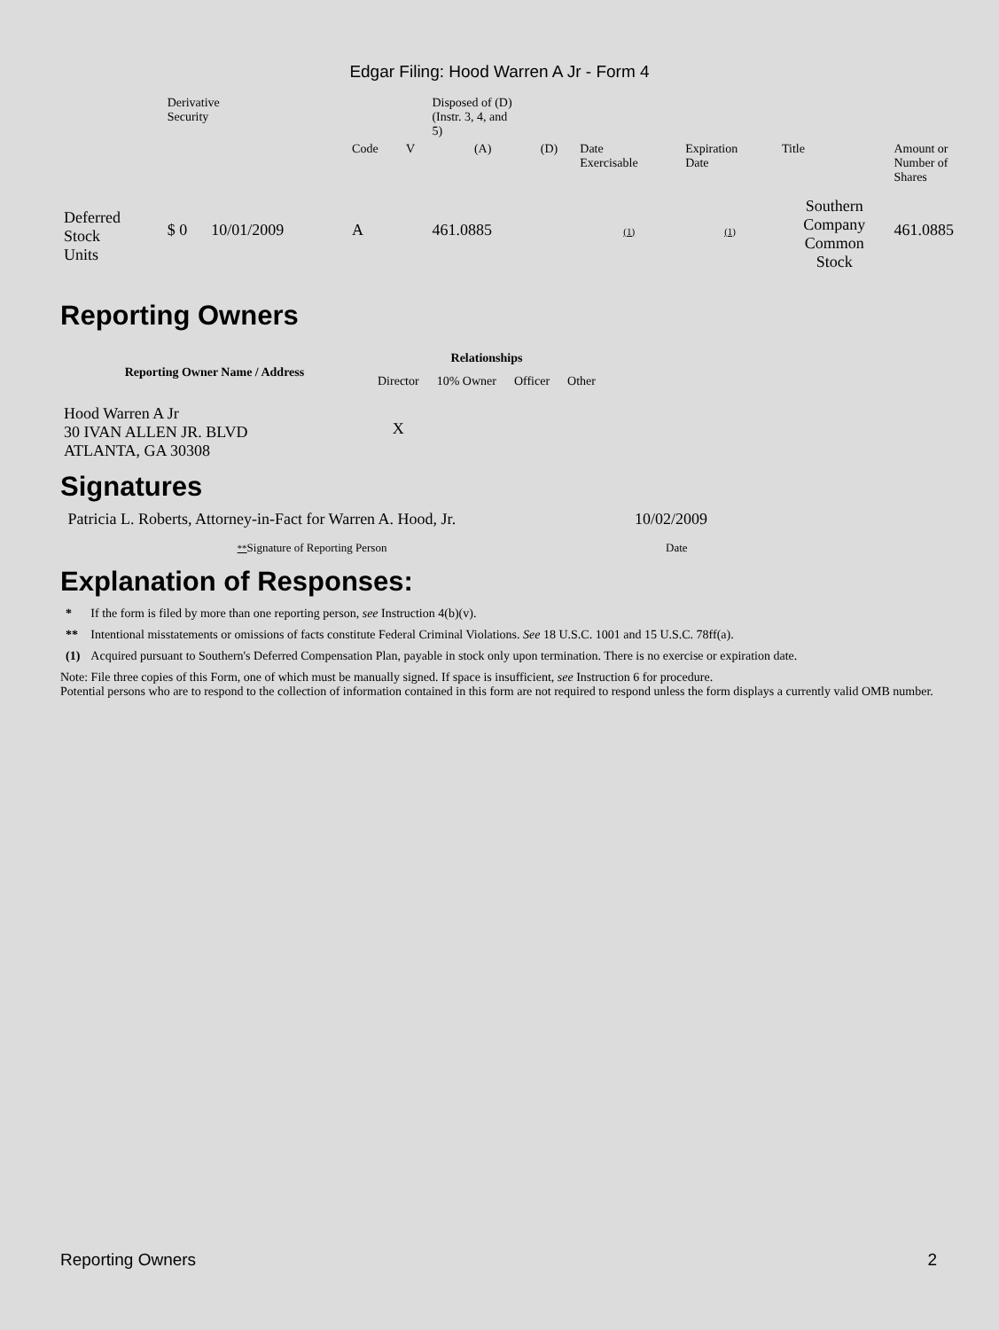Edgar Filing: Hood Warren A Jr - Form 4
| | Derivative Security | | | | | Disposed of (D) (Instr. 3, 4, and 5) | | | | | |
| | | | | Code | V | (A) | (D) | Date Exercisable | Expiration Date | Title | Amount or Number of Shares |
| Deferred Stock Units | $ 0 | 10/01/2009 | | A | | 461.0885 | | (1) | (1) | Southern Company Common Stock | 461.0885 |
Reporting Owners
| Reporting Owner Name / Address | Relationships | | | |
| --- | --- | --- | --- | --- |
| | Director | 10% Owner | Officer | Other |
| Hood Warren A Jr 30 IVAN ALLEN JR. BLVD ATLANTA, GA 30308 | X | | | |
Signatures
| Patricia L. Roberts, Attorney-in-Fact for Warren A. Hood, Jr. | 10/02/2009 |
| ** Signature of Reporting Person | Date |
Explanation of Responses:
| * | If the form is filed by more than one reporting person, see Instruction 4(b)(v). |
| ** | Intentional misstatements or omissions of facts constitute Federal Criminal Violations. See 18 U.S.C. 1001 and 15 U.S.C. 78ff(a). |
| (1) | Acquired pursuant to Southern's Deferred Compensation Plan, payable in stock only upon termination. There is no exercise or expiration date. |
Note: File three copies of this Form, one of which must be manually signed. If space is insufficient, see Instruction 6 for procedure.
Potential persons who are to respond to the collection of information contained in this form are not required to respond unless the form displays a currently valid OMB number.
Reporting Owners 2